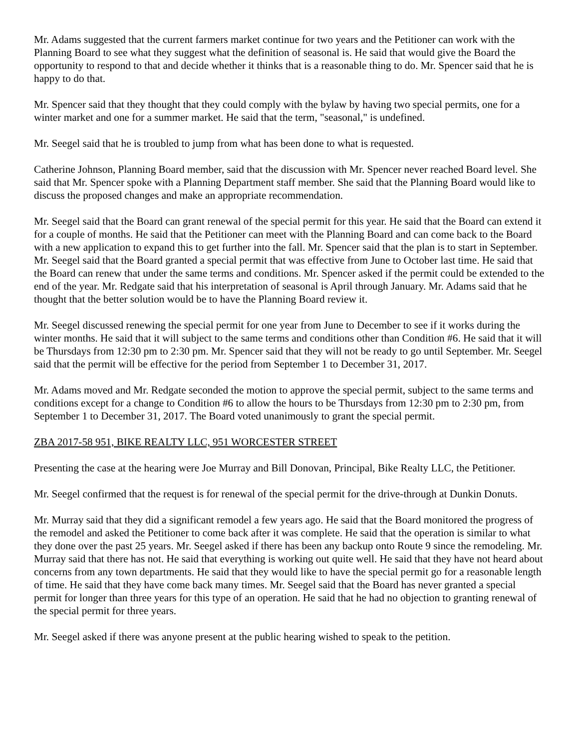Mr. Adams suggested that the current farmers market continue for two years and the Petitioner can work with the Planning Board to see what they suggest what the definition of seasonal is. He said that would give the Board the opportunity to respond to that and decide whether it thinks that is a reasonable thing to do. Mr. Spencer said that he is happy to do that.
Mr. Spencer said that they thought that they could comply with the bylaw by having two special permits, one for a winter market and one for a summer market. He said that the term, "seasonal," is undefined.
Mr. Seegel said that he is troubled to jump from what has been done to what is requested.
Catherine Johnson, Planning Board member, said that the discussion with Mr. Spencer never reached Board level. She said that Mr. Spencer spoke with a Planning Department staff member. She said that the Planning Board would like to discuss the proposed changes and make an appropriate recommendation.
Mr. Seegel said that the Board can grant renewal of the special permit for this year. He said that the Board can extend it for a couple of months. He said that the Petitioner can meet with the Planning Board and can come back to the Board with a new application to expand this to get further into the fall. Mr. Spencer said that the plan is to start in September. Mr. Seegel said that the Board granted a special permit that was effective from June to October last time. He said that the Board can renew that under the same terms and conditions. Mr. Spencer asked if the permit could be extended to the end of the year. Mr. Redgate said that his interpretation of seasonal is April through January. Mr. Adams said that he thought that the better solution would be to have the Planning Board review it.
Mr. Seegel discussed renewing the special permit for one year from June to December to see if it works during the winter months. He said that it will subject to the same terms and conditions other than Condition #6. He said that it will be Thursdays from 12:30 pm to 2:30 pm. Mr. Spencer said that they will not be ready to go until September. Mr. Seegel said that the permit will be effective for the period from September 1 to December 31, 2017.
Mr. Adams moved and Mr. Redgate seconded the motion to approve the special permit, subject to the same terms and conditions except for a change to Condition #6 to allow the hours to be Thursdays from 12:30 pm to 2:30 pm, from September 1 to December 31, 2017. The Board voted unanimously to grant the special permit.
ZBA 2017-58 951, BIKE REALTY LLC, 951 WORCESTER STREET
Presenting the case at the hearing were Joe Murray and Bill Donovan, Principal, Bike Realty LLC, the Petitioner.
Mr. Seegel confirmed that the request is for renewal of the special permit for the drive-through at Dunkin Donuts.
Mr. Murray said that they did a significant remodel a few years ago. He said that the Board monitored the progress of the remodel and asked the Petitioner to come back after it was complete. He said that the operation is similar to what they done over the past 25 years. Mr. Seegel asked if there has been any backup onto Route 9 since the remodeling. Mr. Murray said that there has not. He said that everything is working out quite well. He said that they have not heard about concerns from any town departments. He said that they would like to have the special permit go for a reasonable length of time. He said that they have come back many times. Mr. Seegel said that the Board has never granted a special permit for longer than three years for this type of an operation. He said that he had no objection to granting renewal of the special permit for three years.
Mr. Seegel asked if there was anyone present at the public hearing wished to speak to the petition.